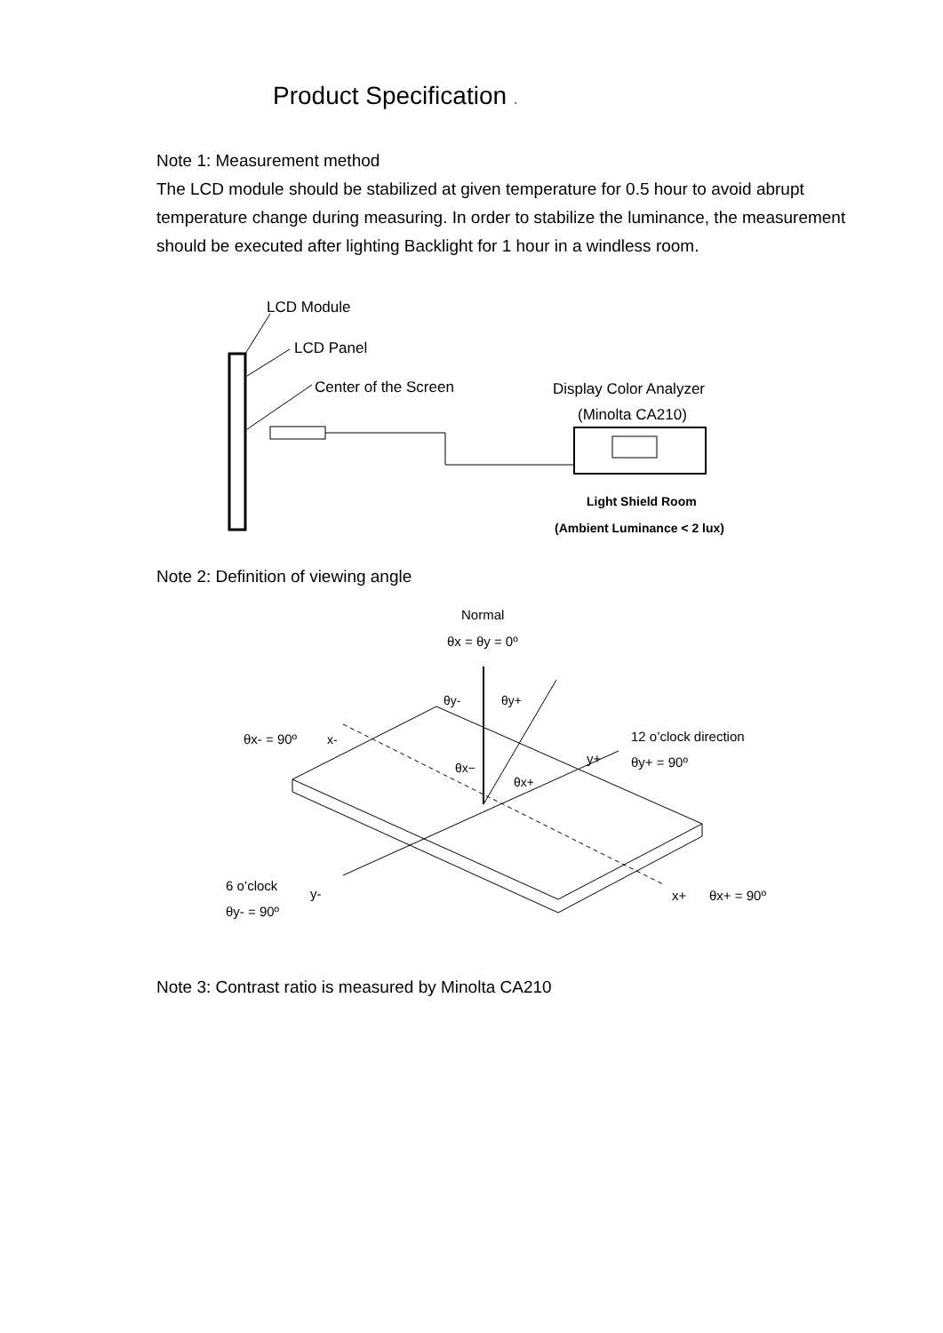Product Specification .
Note 1: Measurement method
The LCD module should be stabilized at given temperature for 0.5 hour to avoid abrupt temperature change during measuring. In order to stabilize the luminance, the measurement should be executed after lighting Backlight for 1 hour in a windless room.
LCD Module
LCD Panel
Center of the Screen
Display Color Analyzer
(Minolta CA210)
Light Shield Room
(Ambient Luminance < 2 lux)
Note 2: Definition of viewing angle
Normal
θx = θy = 0º
θy-
θy+
θx- = 90º
x-
12 o’clock direction
θy+ = 90º
y+
θx−
θx+
6 o’clock
θy- = 90º
y-
x+
θx+ = 90º
Note 3: Contrast ratio is measured by Minolta CA210